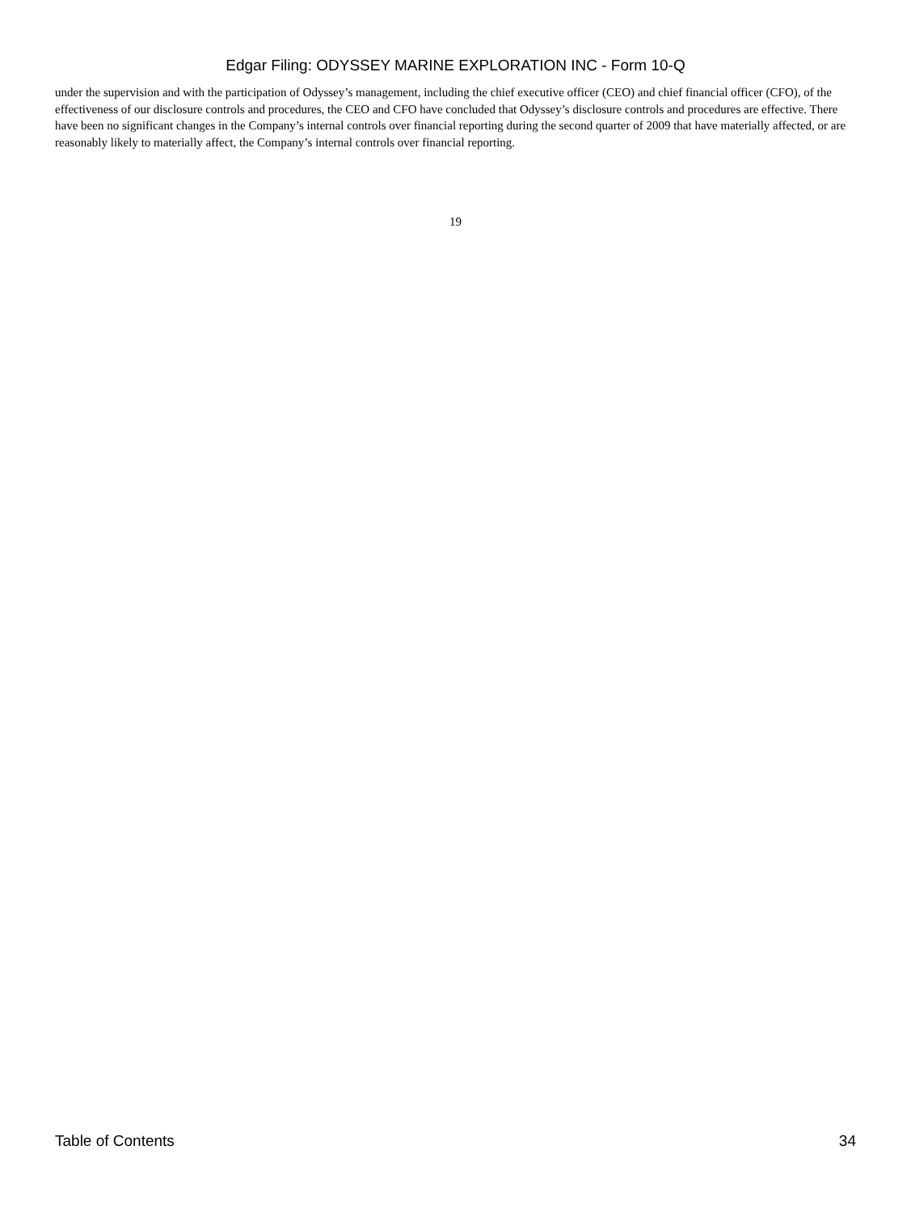Edgar Filing: ODYSSEY MARINE EXPLORATION INC - Form 10-Q
under the supervision and with the participation of Odyssey’s management, including the chief executive officer (CEO) and chief financial officer (CFO), of the effectiveness of our disclosure controls and procedures, the CEO and CFO have concluded that Odyssey’s disclosure controls and procedures are effective. There have been no significant changes in the Company’s internal controls over financial reporting during the second quarter of 2009 that have materially affected, or are reasonably likely to materially affect, the Company’s internal controls over financial reporting.
19
Table of Contents 34